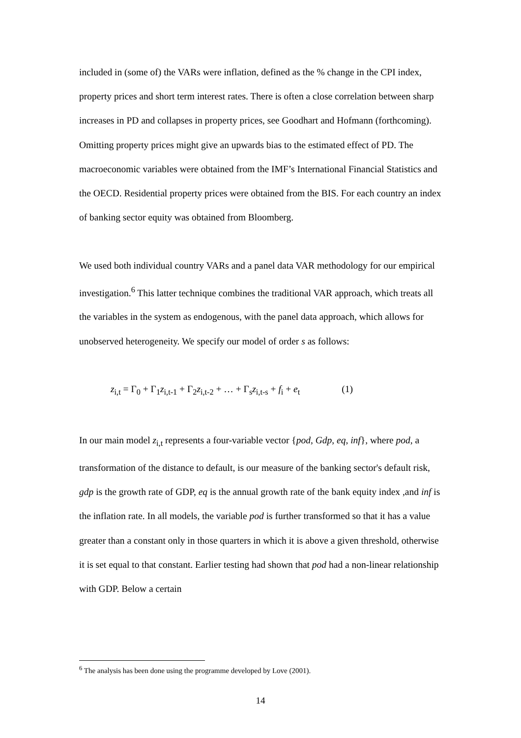included in (some of) the VARs were inflation, defined as the % change in the CPI index, property prices and short term interest rates. There is often a close correlation between sharp increases in PD and collapses in property prices, see Goodhart and Hofmann (forthcoming). Omitting property prices might give an upwards bias to the estimated effect of PD. The macroeconomic variables were obtained from the IMF’s International Financial Statistics and the OECD. Residential property prices were obtained from the BIS. For each country an index of banking sector equity was obtained from Bloomberg.
We used both individual country VARs and a panel data VAR methodology for our empirical investigation.<sup>6</sup> This latter technique combines the traditional VAR approach, which treats all the variables in the system as endogenous, with the panel data approach, which allows for unobserved heterogeneity. We specify our model of order s as follows:
z<sub>i,t</sub> = Γ<sub>0</sub> + Γ<sub>1</sub>z<sub>i,t-1</sub> + Γ<sub>2</sub>z<sub>i,t-2</sub> + … + Γ<sub>s</sub>z<sub>i,t-s</sub> + f<sub>i</sub> + e<sub>t</sub> (1)
In our main model z<sub>i,t</sub> represents a four-variable vector {pod, Gdp, eq, inf}, where pod, a transformation of the distance to default, is our measure of the banking sector's default risk, gdp is the growth rate of GDP, eq is the annual growth rate of the bank equity index ,and inf is the inflation rate. In all models, the variable pod is further transformed so that it has a value greater than a constant only in those quarters in which it is above a given threshold, otherwise it is set equal to that constant. Earlier testing had shown that pod had a non-linear relationship with GDP. Below a certain
<sup>6</sup> The analysis has been done using the programme developed by Love (2001).
14